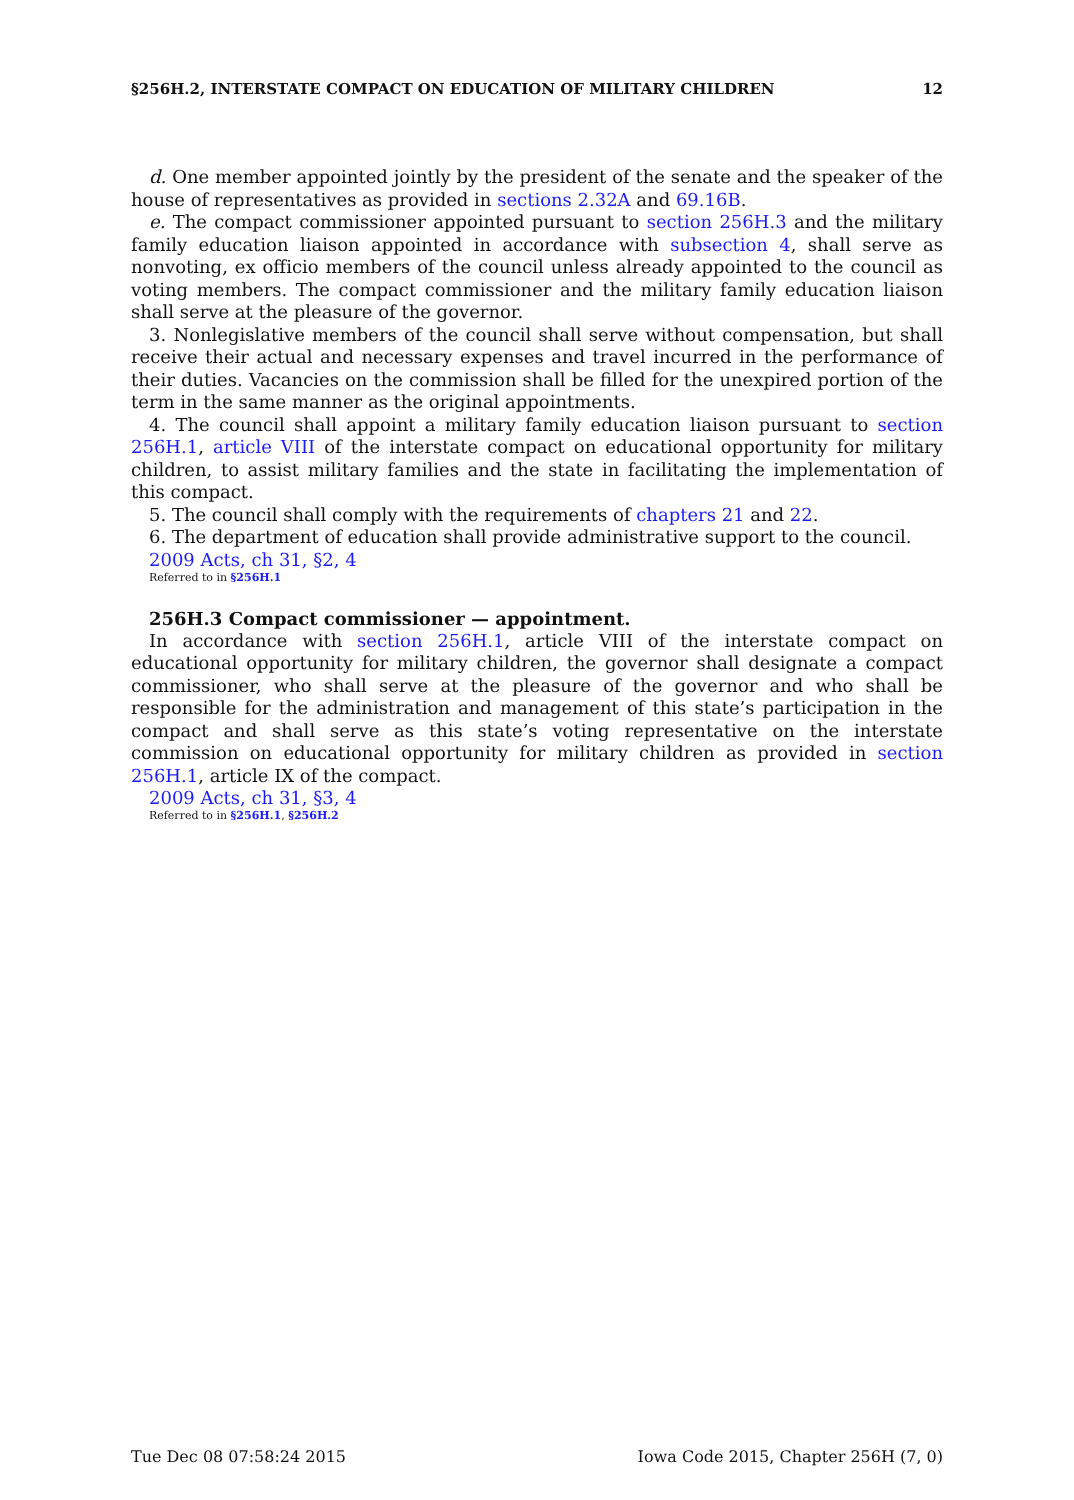§256H.2, INTERSTATE COMPACT ON EDUCATION OF MILITARY CHILDREN 12
d. One member appointed jointly by the president of the senate and the speaker of the house of representatives as provided in sections 2.32A and 69.16B.
e. The compact commissioner appointed pursuant to section 256H.3 and the military family education liaison appointed in accordance with subsection 4, shall serve as nonvoting, ex officio members of the council unless already appointed to the council as voting members. The compact commissioner and the military family education liaison shall serve at the pleasure of the governor.
3. Nonlegislative members of the council shall serve without compensation, but shall receive their actual and necessary expenses and travel incurred in the performance of their duties. Vacancies on the commission shall be filled for the unexpired portion of the term in the same manner as the original appointments.
4. The council shall appoint a military family education liaison pursuant to section 256H.1, article VIII of the interstate compact on educational opportunity for military children, to assist military families and the state in facilitating the implementation of this compact.
5. The council shall comply with the requirements of chapters 21 and 22.
6. The department of education shall provide administrative support to the council.
2009 Acts, ch 31, §2, 4
Referred to in §256H.1
256H.3 Compact commissioner — appointment.
In accordance with section 256H.1, article VIII of the interstate compact on educational opportunity for military children, the governor shall designate a compact commissioner, who shall serve at the pleasure of the governor and who shall be responsible for the administration and management of this state’s participation in the compact and shall serve as this state’s voting representative on the interstate commission on educational opportunity for military children as provided in section 256H.1, article IX of the compact.
2009 Acts, ch 31, §3, 4
Referred to in §256H.1, §256H.2
Tue Dec 08 07:58:24 2015 Iowa Code 2015, Chapter 256H (7, 0)